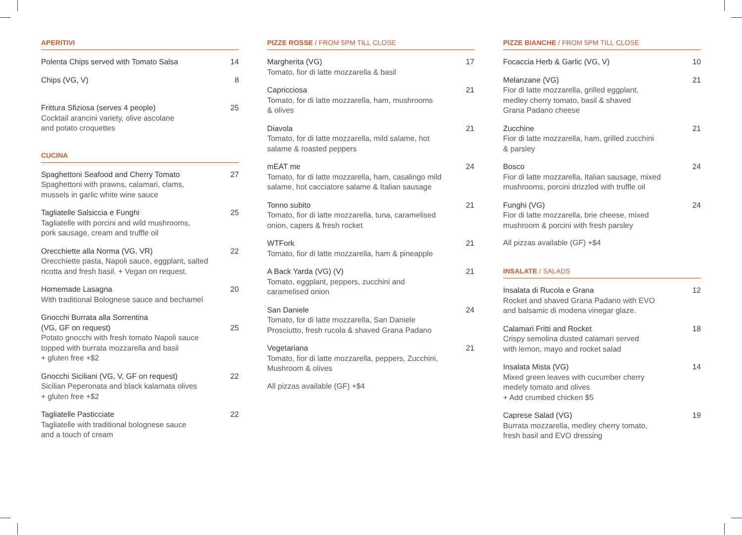APERITIVI
Polenta Chips served with Tomato Salsa
14
Chips (VG, V) 8
Frittura Sfiziosa (serves 4 people)
Cocktail arancini variety, olive ascolane
and potato croquettes
25
CUCINA
Spaghettoni Seafood and Cherry Tomato
Spaghettoni with prawns, calamari, clams,
mussels in garlic white wine sauce
27
Tagliatelle Salsiccia e Funghi
Tagliatelle with porcini and wild mushrooms,
pork sausage, cream and truffle oil
25
Orecchiette alla Norma (VG, VR)
Orecchiette pasta, Napoli sauce, eggplant, salted
ricotta and fresh basil. + Vegan on request.
22
Homemade Lasagna
With traditional Bolognese sauce and bechamel
20
Gnocchi Burrata alla Sorrentina
(VG, GF on request)
Potato gnocchi with fresh tomato Napoli sauce
topped with burrata mozzarella and basil
+ gluten free +$2
25
Gnocchi Siciliani (VG, V, GF on request)
Sicilian Peperonata and black kalamata olives
+ gluten free +$2
22
Tagliatelle Pasticciate
Tagliatelle with traditional bolognese sauce
and a touch of cream
22
PIZZE ROSSE / FROM 5PM TILL CLOSE
Margherita (VG)
Tomato, fior di latte mozzarella & basil
17
Capricciosa
Tomato, for di latte mozzarella, ham, mushrooms
& olives
21
Diavola
Tomato, for di latte mozzarella, mild salame, hot
salame & roasted peppers
21
mEAT me
Tomato, for di latte mozzarella, ham, casalingo mild
salame, hot cacciatore salame & Italian sausage
24
Tonno subito
Tomato, fior di latte mozzarella, tuna, caramelised
onion, capers & fresh rocket
21
WTFork
Tomato, fior di latte mozzarella, ham & pineapple
21
A Back Yarda (VG) (V)
Tomato, eggplant, peppers, zucchini and
caramelised onion
21
San Daniele
Tomato, for di latte mozzarella, San Daniele
Prosciutto, fresh rucola & shaved Grana Padano
24
Vegetariana
Tomato, fior di latte mozzarella, peppers, Zucchini,
Mushroom & olives
21
All pizzas available (GF) +$4
PIZZE BIANCHE / FROM 5PM TILL CLOSE
Focaccia Herb & Garlic (VG, V) 10
Melanzane (VG)
Fior di latte mozzarella, grilled eggplant,
medley cherry tomato, basil & shaved
Grana Padano cheese
21
Zucchine
Fior di latte mozzarella, ham, grilled zucchini
& parsley
21
Bosco
Fior di latte mozzarella, Italian sausage, mixed
mushrooms, porcini drizzled with truffle oil
24
Funghi (VG)
Fior di latte mozzarella, brie cheese, mixed
mushroom & porcini with fresh parsley
24
All pizzas available (GF) +$4
INSALATE / SALADS
Insalata di Rucola e Grana
Rocket and shaved Grana Padano with EVO
and balsamic di modena vinegar glaze.
12
Calamari Fritti and Rocket
Crispy semolina dusted calamari served
with lemon, mayo and rocket salad
18
Insalata Mista (VG)
Mixed green leaves with cucumber cherry
medely tomato and olives
+ Add crumbed chicken $5
14
Caprese Salad (VG)
Burrata mozzarella, medley cherry tomato,
fresh basil and EVO dressing
19